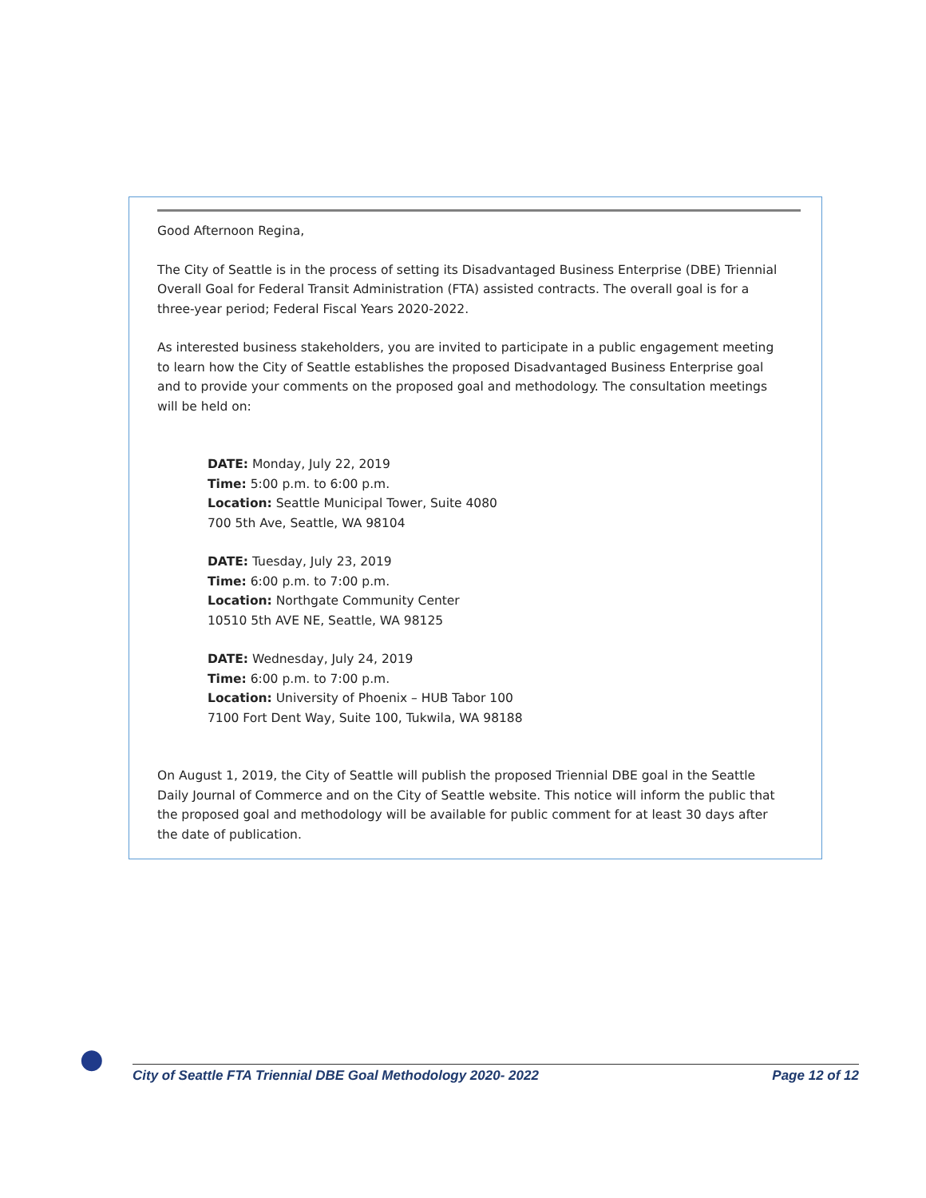Good Afternoon Regina,
The City of Seattle is in the process of setting its Disadvantaged Business Enterprise (DBE) Triennial Overall Goal for Federal Transit Administration (FTA) assisted contracts. The overall goal is for a three-year period; Federal Fiscal Years 2020-2022.
As interested business stakeholders, you are invited to participate in a public engagement meeting to learn how the City of Seattle establishes the proposed Disadvantaged Business Enterprise goal and to provide your comments on the proposed goal and methodology. The consultation meetings will be held on:
DATE: Monday, July 22, 2019
Time: 5:00 p.m. to 6:00 p.m.
Location: Seattle Municipal Tower, Suite 4080
700 5th Ave, Seattle, WA 98104
DATE: Tuesday, July 23, 2019
Time: 6:00 p.m. to 7:00 p.m.
Location: Northgate Community Center
10510 5th AVE NE, Seattle, WA 98125
DATE: Wednesday, July 24, 2019
Time: 6:00 p.m. to 7:00 p.m.
Location: University of Phoenix – HUB Tabor 100
7100 Fort Dent Way, Suite 100, Tukwila, WA 98188
On August 1, 2019, the City of Seattle will publish the proposed Triennial DBE goal in the Seattle Daily Journal of Commerce and on the City of Seattle website. This notice will inform the public that the proposed goal and methodology will be available for public comment for at least 30 days after the date of publication.
●
City of Seattle FTA Triennial DBE Goal Methodology 2020- 2022 Page 12 of 12